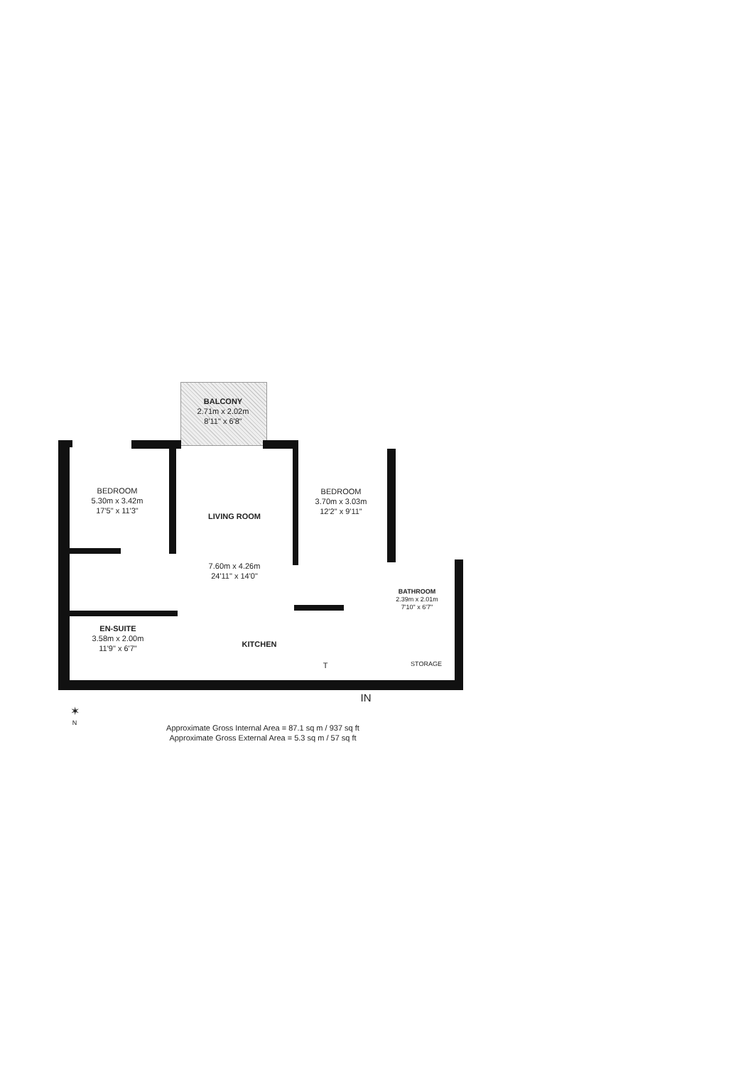BEDROOM
5.30m x 3.42m
17'5" x 11'3"
LIVING ROOM
7.60m x 4.26m
24'11" x 14'0"
BALCONY
2.71m x 2.02m
8'11" x 6'8"
BEDROOM
3.70m x 3.03m
12'2" x 9'11"
BATHROOM
2.39m x 2.01m
7'10" x 6'7"
EN-SUITE
3.58m x 2.00m
11'9" x 6'7"
KITCHEN
STORAGE
T
IN
✶
N
Approximate Gross Internal Area = 87.1 sq m / 937 sq ft
Approximate Gross External Area = 5.3 sq m / 57 sq ft